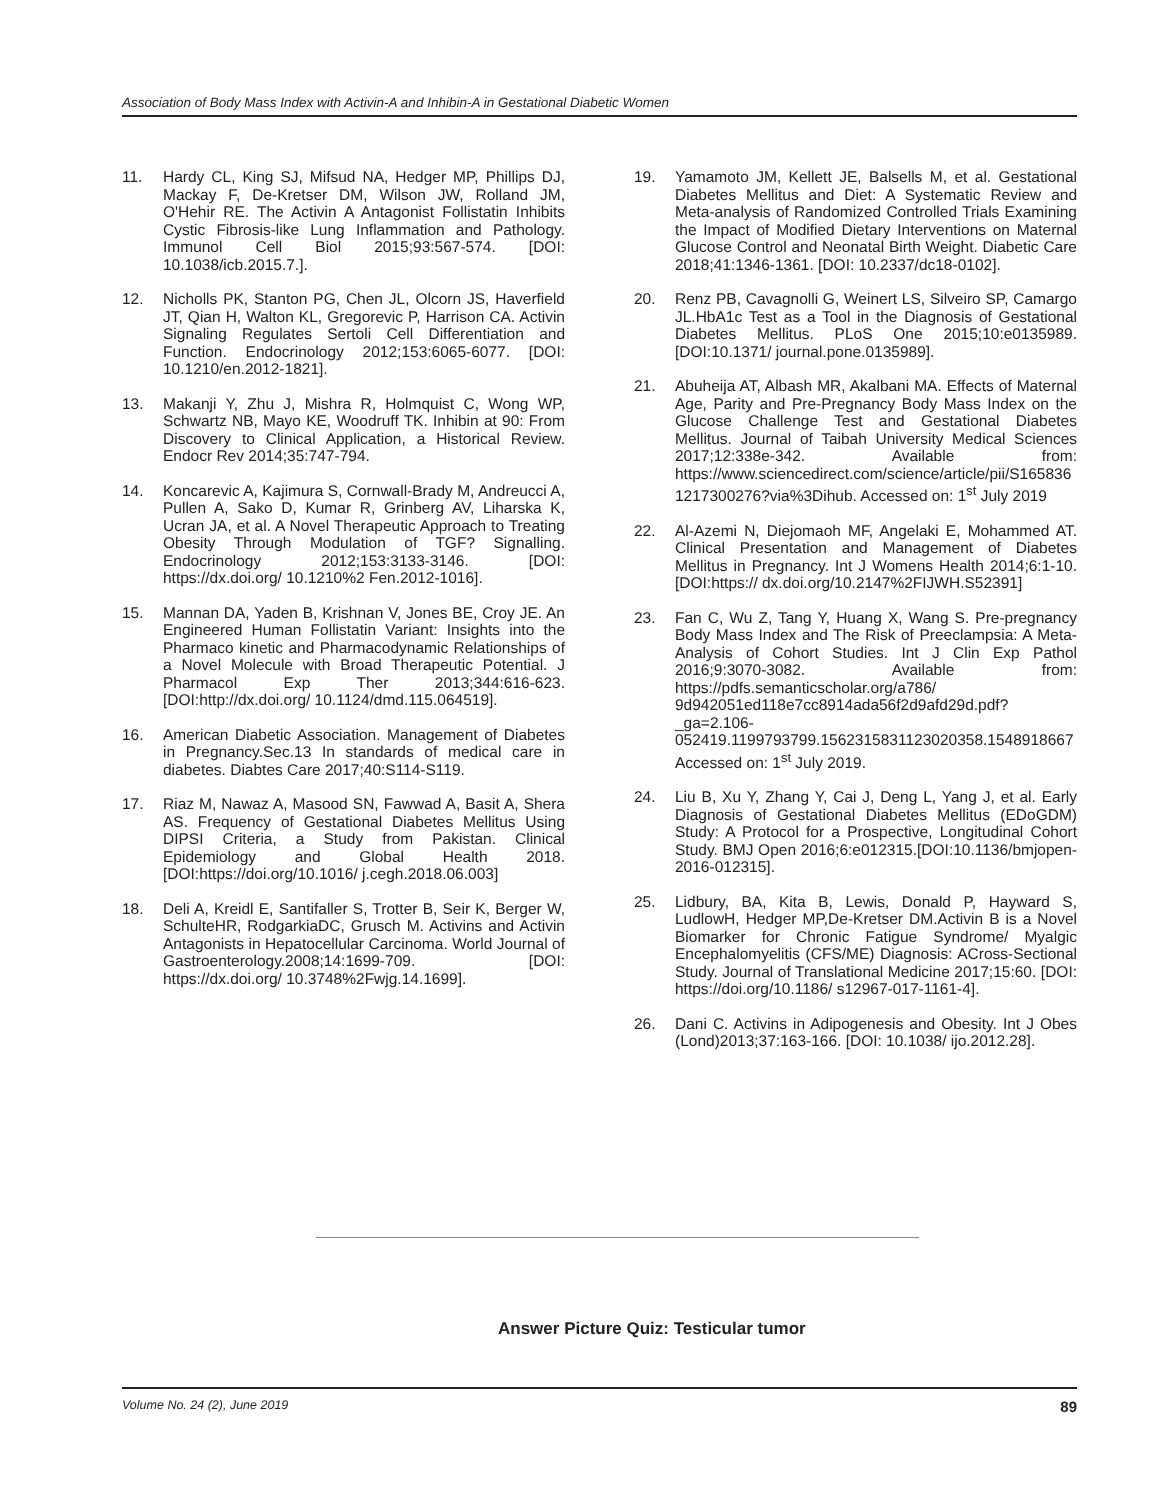Association of Body Mass Index with Activin-A and Inhibin-A in Gestational Diabetic Women
11. Hardy CL, King SJ, Mifsud NA, Hedger MP, Phillips DJ, Mackay F, De-Kretser DM, Wilson JW, Rolland JM, O'Hehir RE. The Activin A Antagonist Follistatin Inhibits Cystic Fibrosis-like Lung Inflammation and Pathology. Immunol Cell Biol 2015;93:567-574. [DOI: 10.1038/icb.2015.7.].
12. Nicholls PK, Stanton PG, Chen JL, Olcorn JS, Haverfield JT, Qian H, Walton KL, Gregorevic P, Harrison CA. Activin Signaling Regulates Sertoli Cell Differentiation and Function. Endocrinology 2012;153:6065-6077. [DOI: 10.1210/en.2012-1821].
13. Makanji Y, Zhu J, Mishra R, Holmquist C, Wong WP, Schwartz NB, Mayo KE, Woodruff TK. Inhibin at 90: From Discovery to Clinical Application, a Historical Review. Endocr Rev 2014;35:747-794.
14. Koncarevic A, Kajimura S, Cornwall-Brady M, Andreucci A, Pullen A, Sako D, Kumar R, Grinberg AV, Liharska K, Ucran JA, et al. A Novel Therapeutic Approach to Treating Obesity Through Modulation of TGF? Signalling. Endocrinology 2012;153:3133-3146. [DOI: https://dx.doi.org/ 10.1210%2 Fen.2012-1016].
15. Mannan DA, Yaden B, Krishnan V, Jones BE, Croy JE. An Engineered Human Follistatin Variant: Insights into the Pharmaco kinetic and Pharmacodynamic Relationships of a Novel Molecule with Broad Therapeutic Potential. J Pharmacol Exp Ther 2013;344:616-623. [DOI:http://dx.doi.org/ 10.1124/dmd.115.064519].
16. American Diabetic Association. Management of Diabetes in Pregnancy.Sec.13 In standards of medical care in diabetes. Diabtes Care 2017;40:S114-S119.
17. Riaz M, Nawaz A, Masood SN, Fawwad A, Basit A, Shera AS. Frequency of Gestational Diabetes Mellitus Using DIPSI Criteria, a Study from Pakistan. Clinical Epidemiology and Global Health 2018.[DOI:https://doi.org/10.1016/ j.cegh.2018.06.003]
18. Deli A, Kreidl E, Santifaller S, Trotter B, Seir K, Berger W, SchulteHR, RodgarkiaDC, Grusch M. Activins and Activin Antagonists in Hepatocellular Carcinoma. World Journal of Gastroenterology.2008;14:1699-709. [DOI: https://dx.doi.org/ 10.3748%2Fwjg.14.1699].
19. Yamamoto JM, Kellett JE, Balsells M, et al. Gestational Diabetes Mellitus and Diet: A Systematic Review and Meta-analysis of Randomized Controlled Trials Examining the Impact of Modified Dietary Interventions on Maternal Glucose Control and Neonatal Birth Weight. Diabetic Care 2018;41:1346-1361. [DOI: 10.2337/dc18-0102].
20. Renz PB, Cavagnolli G, Weinert LS, Silveiro SP, Camargo JL.HbA1c Test as a Tool in the Diagnosis of Gestational Diabetes Mellitus. PLoS One 2015;10:e0135989.[DOI:10.1371/ journal.pone.0135989].
21. Abuheija AT, Albash MR, Akalbani MA. Effects of Maternal Age, Parity and Pre-Pregnancy Body Mass Index on the Glucose Challenge Test and Gestational Diabetes Mellitus. Journal of Taibah University Medical Sciences 2017;12:338e-342. Available from: https://www.sciencedirect.com/science/article/pii/S1658361217300276?via%3Dihub. Accessed on: 1<sup>st</sup> July 2019
22. Al-Azemi N, Diejomaoh MF, Angelaki E, Mohammed AT. Clinical Presentation and Management of Diabetes Mellitus in Pregnancy. Int J Womens Health 2014;6:1-10. [DOI:https:// dx.doi.org/10.2147%2FIJWH.S52391]
23. Fan C, Wu Z, Tang Y, Huang X, Wang S. Pre-pregnancy Body Mass Index and The Risk of Preeclampsia: A Meta-Analysis of Cohort Studies. Int J Clin Exp Pathol 2016;9:3070-3082. Available from: https://pdfs.semanticscholar.org/a786/ 9d942051ed118e7cc8914ada56f2d9afd29d.pdf?_ga=2.106-052419.1199793799.1562315831123020358.1548918667 Accessed on: 1<sup>st</sup> July 2019.
24. Liu B, Xu Y, Zhang Y, Cai J, Deng L, Yang J, et al. Early Diagnosis of Gestational Diabetes Mellitus (EDoGDM) Study: A Protocol for a Prospective, Longitudinal Cohort Study. BMJ Open 2016;6:e012315.[DOI:10.1136/bmjopen-2016-012315].
25. Lidbury, BA, Kita B, Lewis, Donald P, Hayward S, LudlowH, Hedger MP,De-Kretser DM.Activin B is a Novel Biomarker for Chronic Fatigue Syndrome/ Myalgic Encephalomyelitis (CFS/ME) Diagnosis: ACross-Sectional Study. Journal of Translational Medicine 2017;15:60. [DOI: https://doi.org/10.1186/ s12967-017-1161-4].
26. Dani C. Activins in Adipogenesis and Obesity. Int J Obes (Lond)2013;37:163-166. [DOI: 10.1038/ ijo.2012.28].
Answer Picture Quiz: Testicular tumor
Volume No. 24 (2), June 2019 89